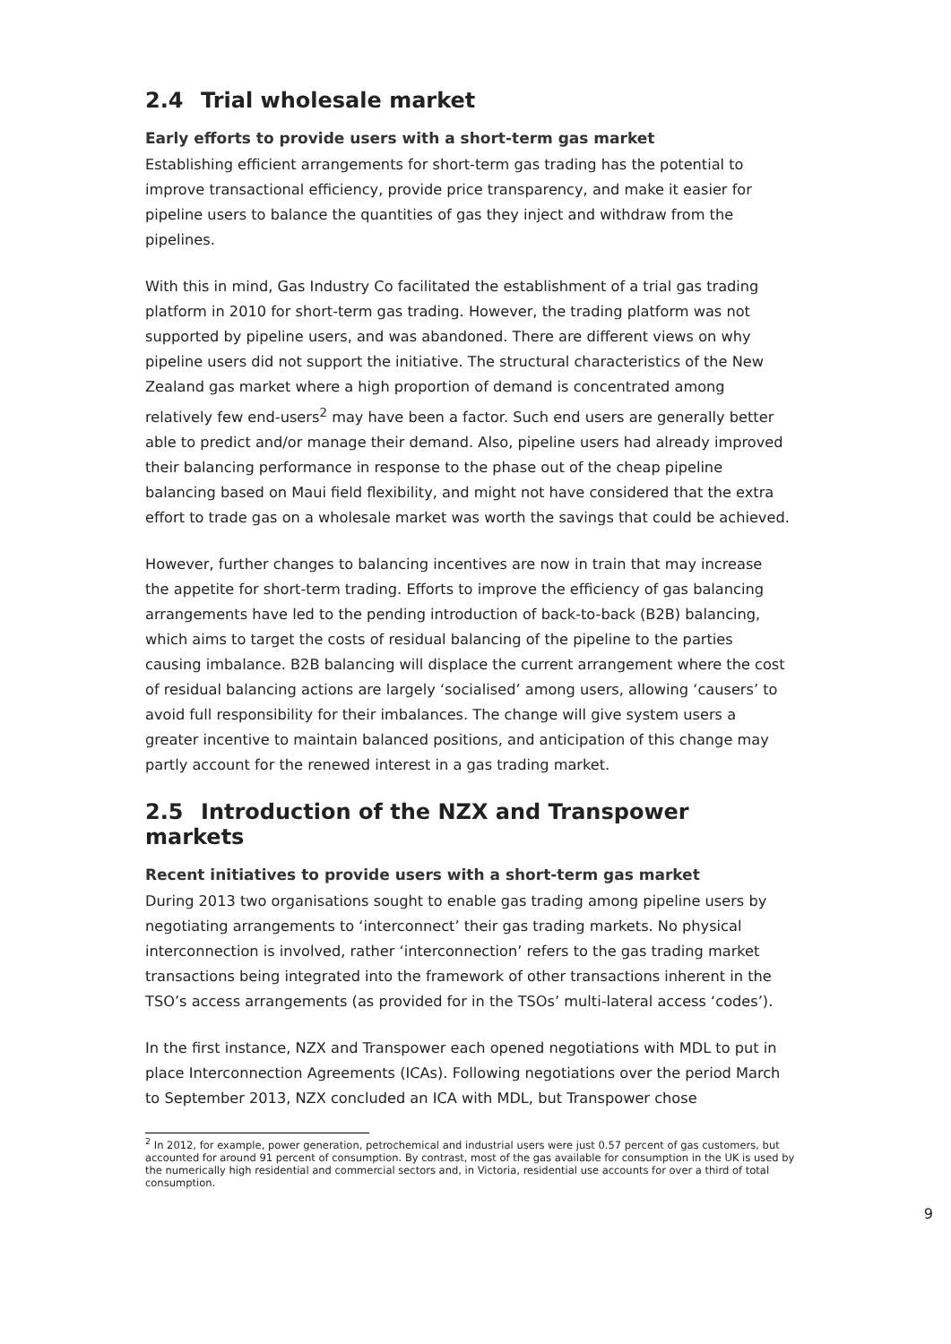2.4 Trial wholesale market
Early efforts to provide users with a short-term gas market
Establishing efficient arrangements for short-term gas trading has the potential to improve transactional efficiency, provide price transparency, and make it easier for pipeline users to balance the quantities of gas they inject and withdraw from the pipelines.
With this in mind, Gas Industry Co facilitated the establishment of a trial gas trading platform in 2010 for short-term gas trading. However, the trading platform was not supported by pipeline users, and was abandoned. There are different views on why pipeline users did not support the initiative. The structural characteristics of the New Zealand gas market where a high proportion of demand is concentrated among relatively few end-users<sup>2</sup> may have been a factor. Such end users are generally better able to predict and/or manage their demand. Also, pipeline users had already improved their balancing performance in response to the phase out of the cheap pipeline balancing based on Maui field flexibility, and might not have considered that the extra effort to trade gas on a wholesale market was worth the savings that could be achieved.
However, further changes to balancing incentives are now in train that may increase the appetite for short-term trading. Efforts to improve the efficiency of gas balancing arrangements have led to the pending introduction of back-to-back (B2B) balancing, which aims to target the costs of residual balancing of the pipeline to the parties causing imbalance. B2B balancing will displace the current arrangement where the cost of residual balancing actions are largely ‘socialised’ among users, allowing ‘causers’ to avoid full responsibility for their imbalances. The change will give system users a greater incentive to maintain balanced positions, and anticipation of this change may partly account for the renewed interest in a gas trading market.
2.5 Introduction of the NZX and Transpower markets
Recent initiatives to provide users with a short-term gas market
During 2013 two organisations sought to enable gas trading among pipeline users by negotiating arrangements to ‘interconnect’ their gas trading markets. No physical interconnection is involved, rather ‘interconnection’ refers to the gas trading market transactions being integrated into the framework of other transactions inherent in the TSO’s access arrangements (as provided for in the TSOs’ multi-lateral access ‘codes’).
In the first instance, NZX and Transpower each opened negotiations with MDL to put in place Interconnection Agreements (ICAs). Following negotiations over the period March to September 2013, NZX concluded an ICA with MDL, but Transpower chose
<sup>2</sup> In 2012, for example, power generation, petrochemical and industrial users were just 0.57 percent of gas customers, but accounted for around 91 percent of consumption. By contrast, most of the gas available for consumption in the UK is used by the numerically high residential and commercial sectors and, in Victoria, residential use accounts for over a third of total consumption.
9